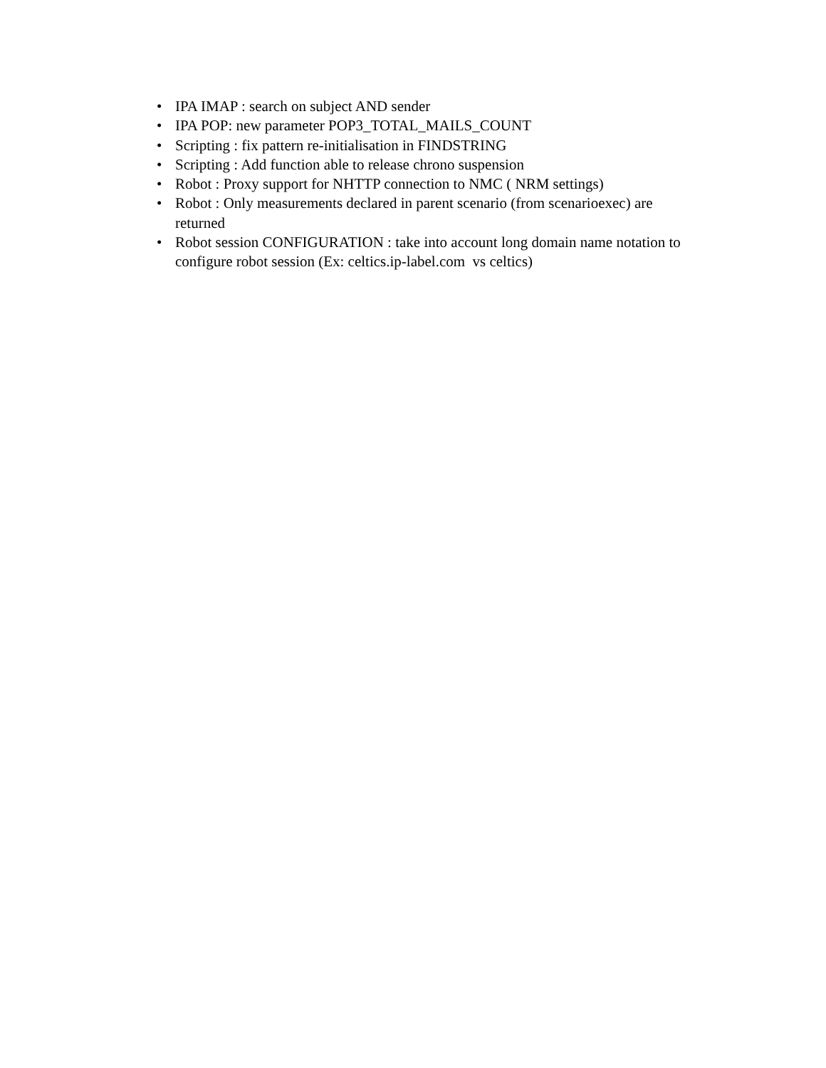• IPA IMAP : search on subject AND sender
• IPA POP: new parameter POP3_TOTAL_MAILS_COUNT
• Scripting : fix pattern re-initialisation in FINDSTRING
• Scripting : Add function able to release chrono suspension
• Robot : Proxy support for NHTTP connection to NMC ( NRM settings)
• Robot : Only measurements declared in parent scenario (from scenarioexec) are returned
• Robot session CONFIGURATION : take into account long domain name notation to configure robot session (Ex: celtics.ip-label.com vs celtics)